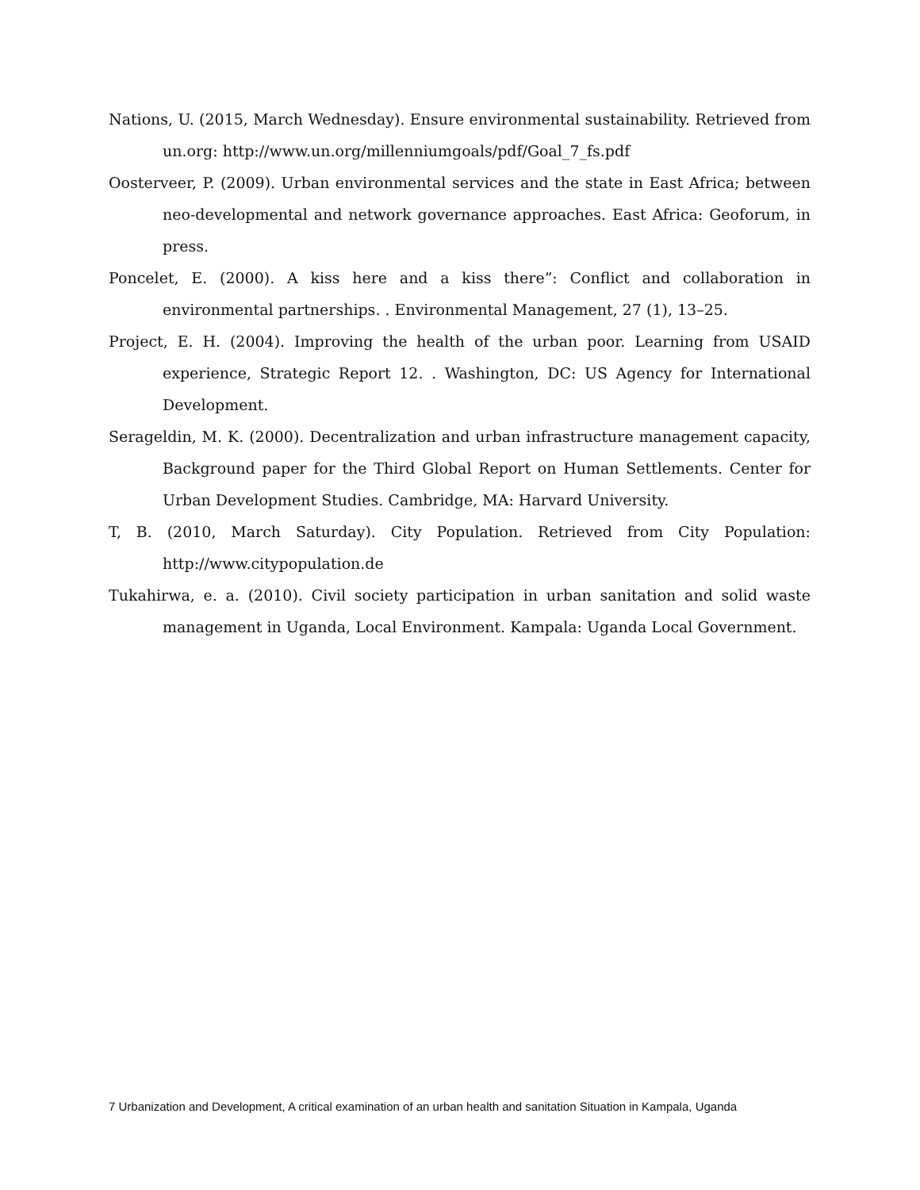Nations, U. (2015, March Wednesday). Ensure environmental sustainability. Retrieved from un.org: http://www.un.org/millenniumgoals/pdf/Goal_7_fs.pdf
Oosterveer, P. (2009). Urban environmental services and the state in East Africa; between neo-developmental and network governance approaches. East Africa: Geoforum, in press.
Poncelet, E. (2000). A kiss here and a kiss there”: Conflict and collaboration in environmental partnerships. . Environmental Management, 27 (1), 13–25.
Project, E. H. (2004). Improving the health of the urban poor. Learning from USAID experience, Strategic Report 12. . Washington, DC: US Agency for International Development.
Serageldin, M. K. (2000). Decentralization and urban infrastructure management capacity, Background paper for the Third Global Report on Human Settlements. Center for Urban Development Studies. Cambridge, MA: Harvard University.
T, B. (2010, March Saturday). City Population. Retrieved from City Population: http://www.citypopulation.de
Tukahirwa, e. a. (2010). Civil society participation in urban sanitation and solid waste management in Uganda, Local Environment. Kampala: Uganda Local Government.
7 Urbanization and Development, A critical examination of an urban health and sanitation Situation in Kampala, Uganda